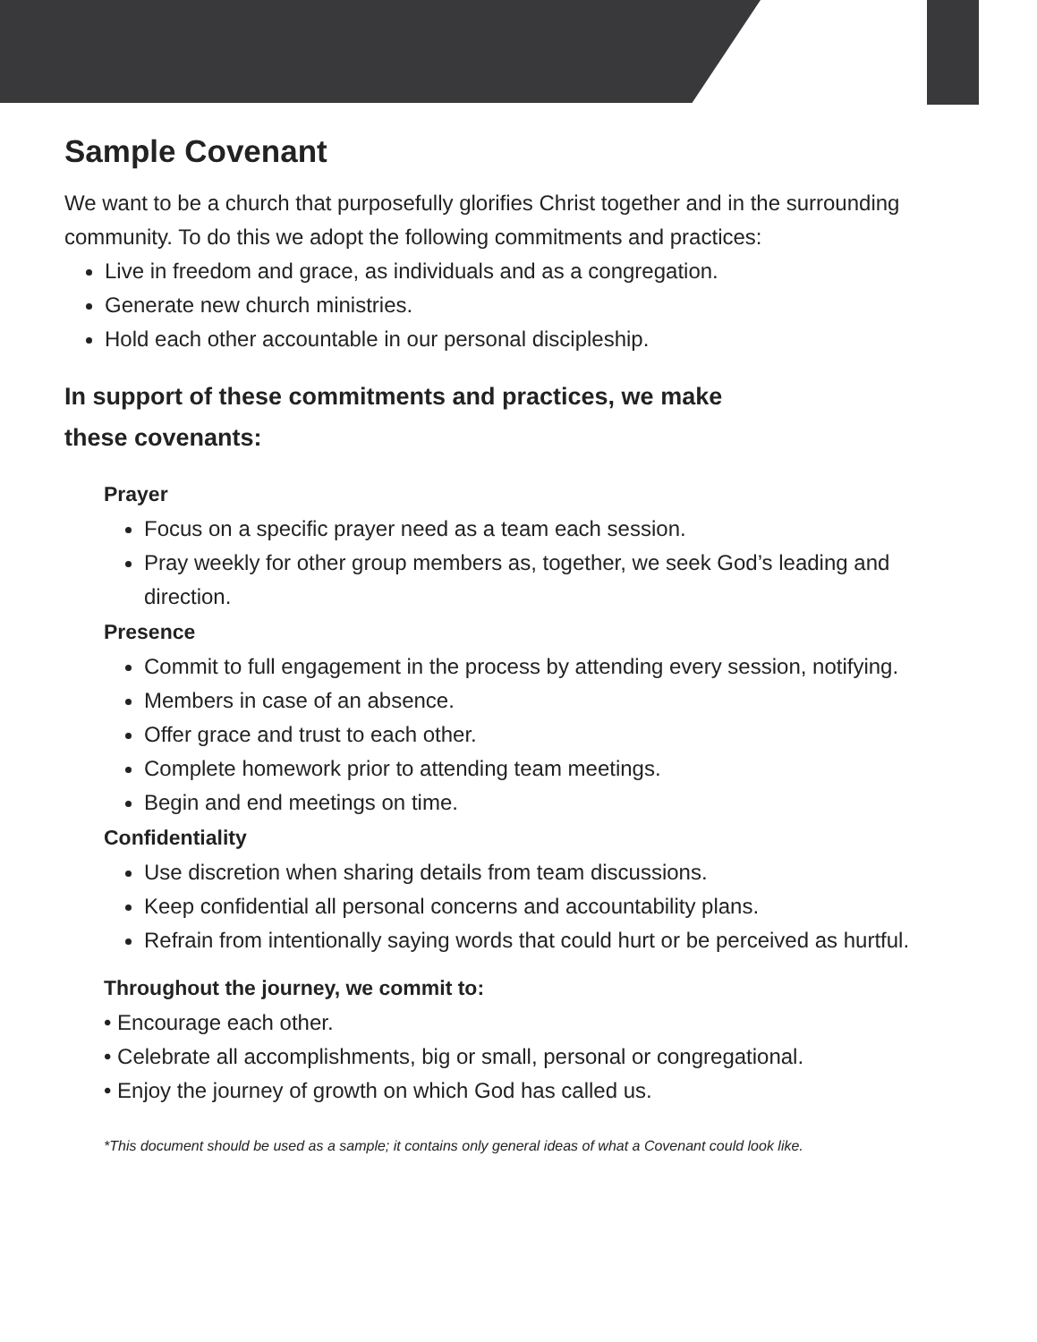Sample Covenant
We want to be a church that purposefully glorifies Christ together and in the surrounding community. To do this we adopt the following commitments and practices:
Live in freedom and grace, as individuals and as a congregation.
Generate new church ministries.
Hold each other accountable in our personal discipleship.
In support of these commitments and practices, we make
these covenants:
Prayer
Focus on a specific prayer need as a team each session.
Pray weekly for other group members as, together, we seek God’s leading and direction.
Presence
Commit to full engagement in the process by attending every session, notifying.
Members in case of an absence.
Offer grace and trust to each other.
Complete homework prior to attending team meetings.
Begin and end meetings on time.
Confidentiality
Use discretion when sharing details from team discussions.
Keep confidential all personal concerns and accountability plans.
Refrain from intentionally saying words that could hurt or be perceived as hurtful.
Throughout the journey, we commit to:
• Encourage each other.
• Celebrate all accomplishments, big or small, personal or congregational.
• Enjoy the journey of growth on which God has called us.
*This document should be used as a sample; it contains only general ideas of what a Covenant could look like.